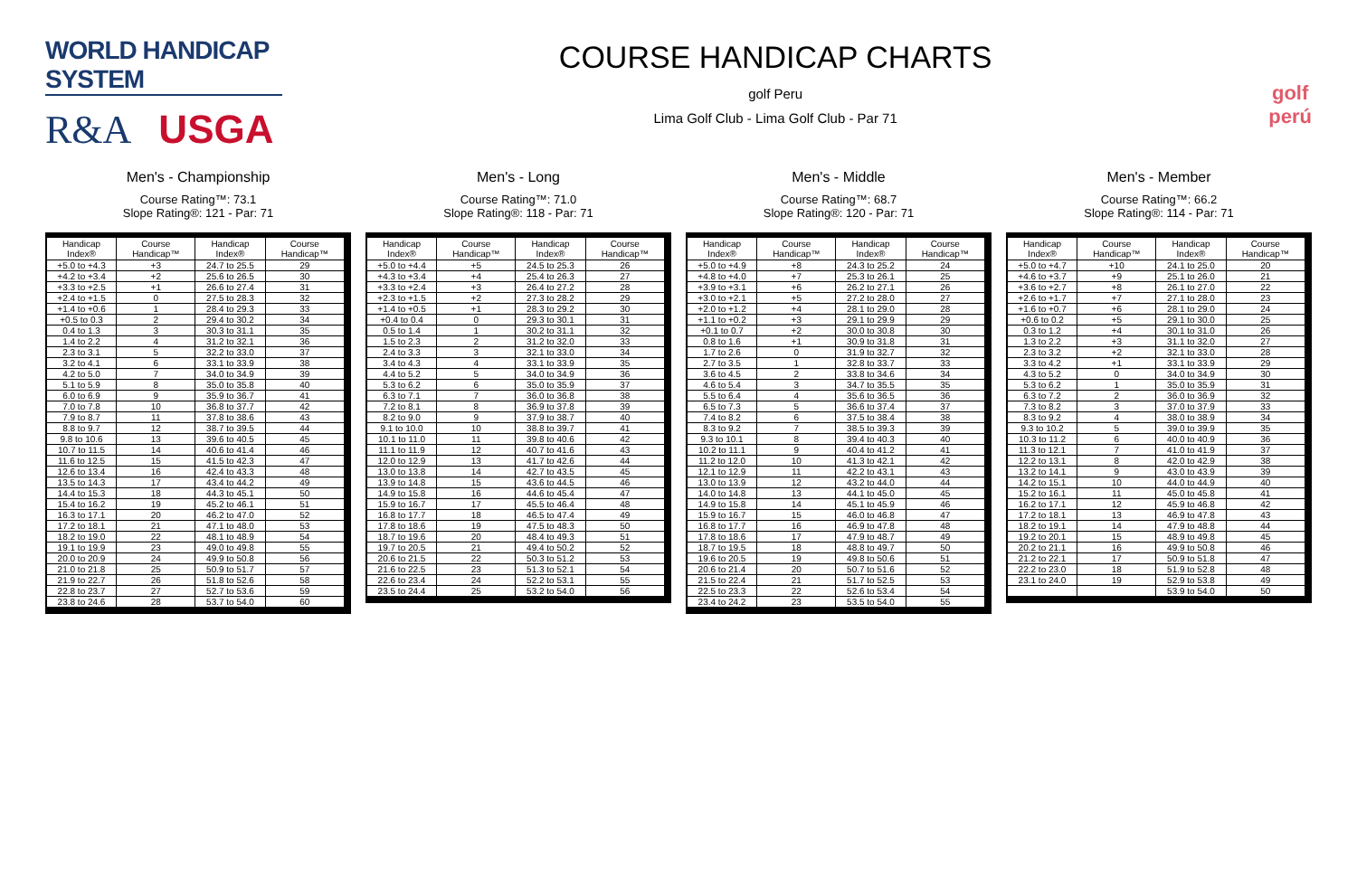WORLD HANDICAP SYSTEM
R&A USGA
COURSE HANDICAP CHARTS
golf Peru
Lima Golf Club - Lima Golf Club - Par 71
golf
perú
Men's - Championship
Course Rating™: 73.1
Slope Rating®: 121 - Par: 71
| Handicap Index® | Course Handicap™ | Handicap Index® | Course Handicap™ |
| --- | --- | --- | --- |
| +5.0 to +4.3 | +3 | 24.7 to 25.5 | 29 |
| +4.2 to +3.4 | +2 | 25.6 to 26.5 | 30 |
| +3.3 to +2.5 | +1 | 26.6 to 27.4 | 31 |
| +2.4 to +1.5 | 0 | 27.5 to 28.3 | 32 |
| +1.4 to +0.6 | 1 | 28.4 to 29.3 | 33 |
| +0.5 to 0.3 | 2 | 29.4 to 30.2 | 34 |
| 0.4 to 1.3 | 3 | 30.3 to 31.1 | 35 |
| 1.4 to 2.2 | 4 | 31.2 to 32.1 | 36 |
| 2.3 to 3.1 | 5 | 32.2 to 33.0 | 37 |
| 3.2 to 4.1 | 6 | 33.1 to 33.9 | 38 |
| 4.2 to 5.0 | 7 | 34.0 to 34.9 | 39 |
| 5.1 to 5.9 | 8 | 35.0 to 35.8 | 40 |
| 6.0 to 6.9 | 9 | 35.9 to 36.7 | 41 |
| 7.0 to 7.8 | 10 | 36.8 to 37.7 | 42 |
| 7.9 to 8.7 | 11 | 37.8 to 38.6 | 43 |
| 8.8 to 9.7 | 12 | 38.7 to 39.5 | 44 |
| 9.8 to 10.6 | 13 | 39.6 to 40.5 | 45 |
| 10.7 to 11.5 | 14 | 40.6 to 41.4 | 46 |
| 11.6 to 12.5 | 15 | 41.5 to 42.3 | 47 |
| 12.6 to 13.4 | 16 | 42.4 to 43.3 | 48 |
| 13.5 to 14.3 | 17 | 43.4 to 44.2 | 49 |
| 14.4 to 15.3 | 18 | 44.3 to 45.1 | 50 |
| 15.4 to 16.2 | 19 | 45.2 to 46.1 | 51 |
| 16.3 to 17.1 | 20 | 46.2 to 47.0 | 52 |
| 17.2 to 18.1 | 21 | 47.1 to 48.0 | 53 |
| 18.2 to 19.0 | 22 | 48.1 to 48.9 | 54 |
| 19.1 to 19.9 | 23 | 49.0 to 49.8 | 55 |
| 20.0 to 20.9 | 24 | 49.9 to 50.8 | 56 |
| 21.0 to 21.8 | 25 | 50.9 to 51.7 | 57 |
| 21.9 to 22.7 | 26 | 51.8 to 52.6 | 58 |
| 22.8 to 23.7 | 27 | 52.7 to 53.6 | 59 |
| 23.8 to 24.6 | 28 | 53.7 to 54.0 | 60 |
Men's - Long
Course Rating™: 71.0
Slope Rating®: 118 - Par: 71
| Handicap Index® | Course Handicap™ | Handicap Index® | Course Handicap™ |
| --- | --- | --- | --- |
| +5.0 to +4.4 | +5 | 24.5 to 25.3 | 26 |
| +4.3 to +3.4 | +4 | 25.4 to 26.3 | 27 |
| +3.3 to +2.4 | +3 | 26.4 to 27.2 | 28 |
| +2.3 to +1.5 | +2 | 27.3 to 28.2 | 29 |
| +1.4 to +0.5 | +1 | 28.3 to 29.2 | 30 |
| +0.4 to 0.4 | 0 | 29.3 to 30.1 | 31 |
| 0.5 to 1.4 | 1 | 30.2 to 31.1 | 32 |
| 1.5 to 2.3 | 2 | 31.2 to 32.0 | 33 |
| 2.4 to 3.3 | 3 | 32.1 to 33.0 | 34 |
| 3.4 to 4.3 | 4 | 33.1 to 33.9 | 35 |
| 4.4 to 5.2 | 5 | 34.0 to 34.9 | 36 |
| 5.3 to 6.2 | 6 | 35.0 to 35.9 | 37 |
| 6.3 to 7.1 | 7 | 36.0 to 36.8 | 38 |
| 7.2 to 8.1 | 8 | 36.9 to 37.8 | 39 |
| 8.2 to 9.0 | 9 | 37.9 to 38.7 | 40 |
| 9.1 to 10.0 | 10 | 38.8 to 39.7 | 41 |
| 10.1 to 11.0 | 11 | 39.8 to 40.6 | 42 |
| 11.1 to 11.9 | 12 | 40.7 to 41.6 | 43 |
| 12.0 to 12.9 | 13 | 41.7 to 42.6 | 44 |
| 13.0 to 13.8 | 14 | 42.7 to 43.5 | 45 |
| 13.9 to 14.8 | 15 | 43.6 to 44.5 | 46 |
| 14.9 to 15.8 | 16 | 44.6 to 45.4 | 47 |
| 15.9 to 16.7 | 17 | 45.5 to 46.4 | 48 |
| 16.8 to 17.7 | 18 | 46.5 to 47.4 | 49 |
| 17.8 to 18.6 | 19 | 47.5 to 48.3 | 50 |
| 18.7 to 19.6 | 20 | 48.4 to 49.3 | 51 |
| 19.7 to 20.5 | 21 | 49.4 to 50.2 | 52 |
| 20.6 to 21.5 | 22 | 50.3 to 51.2 | 53 |
| 21.6 to 22.5 | 23 | 51.3 to 52.1 | 54 |
| 22.6 to 23.4 | 24 | 52.2 to 53.1 | 55 |
| 23.5 to 24.4 | 25 | 53.2 to 54.0 | 56 |
Men's - Middle
Course Rating™: 68.7
Slope Rating®: 120 - Par: 71
| Handicap Index® | Course Handicap™ | Handicap Index® | Course Handicap™ |
| --- | --- | --- | --- |
| +5.0 to +4.9 | +8 | 24.3 to 25.2 | 24 |
| +4.8 to +4.0 | +7 | 25.3 to 26.1 | 25 |
| +3.9 to +3.1 | +6 | 26.2 to 27.1 | 26 |
| +3.0 to +2.1 | +5 | 27.2 to 28.0 | 27 |
| +2.0 to +1.2 | +4 | 28.1 to 29.0 | 28 |
| +1.1 to +0.2 | +3 | 29.1 to 29.9 | 29 |
| +0.1 to 0.7 | +2 | 30.0 to 30.8 | 30 |
| 0.8 to 1.6 | +1 | 30.9 to 31.8 | 31 |
| 1.7 to 2.6 | 0 | 31.9 to 32.7 | 32 |
| 2.7 to 3.5 | 1 | 32.8 to 33.7 | 33 |
| 3.6 to 4.5 | 2 | 33.8 to 34.6 | 34 |
| 4.6 to 5.4 | 3 | 34.7 to 35.5 | 35 |
| 5.5 to 6.4 | 4 | 35.6 to 36.5 | 36 |
| 6.5 to 7.3 | 5 | 36.6 to 37.4 | 37 |
| 7.4 to 8.2 | 6 | 37.5 to 38.4 | 38 |
| 8.3 to 9.2 | 7 | 38.5 to 39.3 | 39 |
| 9.3 to 10.1 | 8 | 39.4 to 40.3 | 40 |
| 10.2 to 11.1 | 9 | 40.4 to 41.2 | 41 |
| 11.2 to 12.0 | 10 | 41.3 to 42.1 | 42 |
| 12.1 to 12.9 | 11 | 42.2 to 43.1 | 43 |
| 13.0 to 13.9 | 12 | 43.2 to 44.0 | 44 |
| 14.0 to 14.8 | 13 | 44.1 to 45.0 | 45 |
| 14.9 to 15.8 | 14 | 45.1 to 45.9 | 46 |
| 15.9 to 16.7 | 15 | 46.0 to 46.8 | 47 |
| 16.8 to 17.7 | 16 | 46.9 to 47.8 | 48 |
| 17.8 to 18.6 | 17 | 47.9 to 48.7 | 49 |
| 18.7 to 19.5 | 18 | 48.8 to 49.7 | 50 |
| 19.6 to 20.5 | 19 | 49.8 to 50.6 | 51 |
| 20.6 to 21.4 | 20 | 50.7 to 51.6 | 52 |
| 21.5 to 22.4 | 21 | 51.7 to 52.5 | 53 |
| 22.5 to 23.3 | 22 | 52.6 to 53.4 | 54 |
| 23.4 to 24.2 | 23 | 53.5 to 54.0 | 55 |
Men's - Member
Course Rating™: 66.2
Slope Rating®: 114 - Par: 71
| Handicap Index® | Course Handicap™ | Handicap Index® | Course Handicap™ |
| --- | --- | --- | --- |
| +5.0 to +4.7 | +10 | 24.1 to 25.0 | 20 |
| +4.6 to +3.7 | +9 | 25.1 to 26.0 | 21 |
| +3.6 to +2.7 | +8 | 26.1 to 27.0 | 22 |
| +2.6 to +1.7 | +7 | 27.1 to 28.0 | 23 |
| +1.6 to +0.7 | +6 | 28.1 to 29.0 | 24 |
| +0.6 to 0.2 | +5 | 29.1 to 30.0 | 25 |
| 0.3 to 1.2 | +4 | 30.1 to 31.0 | 26 |
| 1.3 to 2.2 | +3 | 31.1 to 32.0 | 27 |
| 2.3 to 3.2 | +2 | 32.1 to 33.0 | 28 |
| 3.3 to 4.2 | +1 | 33.1 to 33.9 | 29 |
| 4.3 to 5.2 | 0 | 34.0 to 34.9 | 30 |
| 5.3 to 6.2 | 1 | 35.0 to 35.9 | 31 |
| 6.3 to 7.2 | 2 | 36.0 to 36.9 | 32 |
| 7.3 to 8.2 | 3 | 37.0 to 37.9 | 33 |
| 8.3 to 9.2 | 4 | 38.0 to 38.9 | 34 |
| 9.3 to 10.2 | 5 | 39.0 to 39.9 | 35 |
| 10.3 to 11.2 | 6 | 40.0 to 40.9 | 36 |
| 11.3 to 12.1 | 7 | 41.0 to 41.9 | 37 |
| 12.2 to 13.1 | 8 | 42.0 to 42.9 | 38 |
| 13.2 to 14.1 | 9 | 43.0 to 43.9 | 39 |
| 14.2 to 15.1 | 10 | 44.0 to 44.9 | 40 |
| 15.2 to 16.1 | 11 | 45.0 to 45.8 | 41 |
| 16.2 to 17.1 | 12 | 45.9 to 46.8 | 42 |
| 17.2 to 18.1 | 13 | 46.9 to 47.8 | 43 |
| 18.2 to 19.1 | 14 | 47.9 to 48.8 | 44 |
| 19.2 to 20.1 | 15 | 48.9 to 49.8 | 45 |
| 20.2 to 21.1 | 16 | 49.9 to 50.8 | 46 |
| 21.2 to 22.1 | 17 | 50.9 to 51.8 | 47 |
| 22.2 to 23.0 | 18 | 51.9 to 52.8 | 48 |
| 23.1 to 24.0 | 19 | 52.9 to 53.8 | 49 |
| | | 53.9 to 54.0 | 50 |